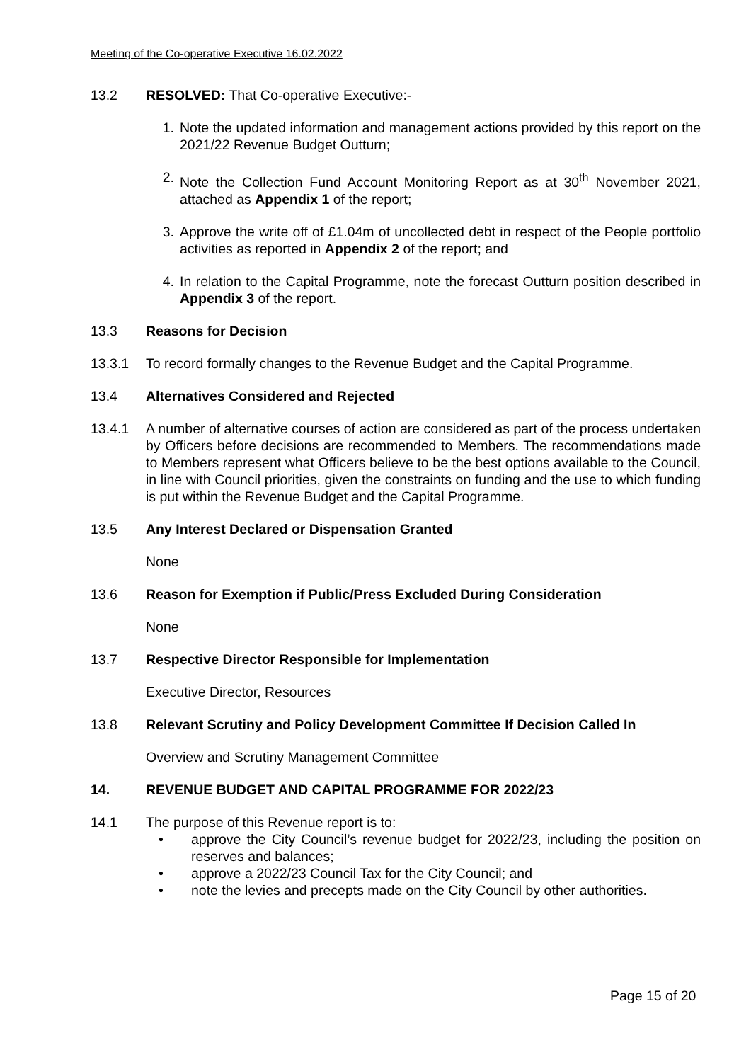Meeting of the Co-operative Executive 16.02.2022
13.2 RESOLVED: That Co-operative Executive:-
1. Note the updated information and management actions provided by this report on the 2021/22 Revenue Budget Outturn;
2. Note the Collection Fund Account Monitoring Report as at 30<sup>th</sup> November 2021, attached as Appendix 1 of the report;
3. Approve the write off of £1.04m of uncollected debt in respect of the People portfolio activities as reported in Appendix 2 of the report; and
4. In relation to the Capital Programme, note the forecast Outturn position described in Appendix 3 of the report.
13.3 Reasons for Decision
13.3.1 To record formally changes to the Revenue Budget and the Capital Programme.
13.4 Alternatives Considered and Rejected
13.4.1 A number of alternative courses of action are considered as part of the process undertaken by Officers before decisions are recommended to Members. The recommendations made to Members represent what Officers believe to be the best options available to the Council, in line with Council priorities, given the constraints on funding and the use to which funding is put within the Revenue Budget and the Capital Programme.
13.5 Any Interest Declared or Dispensation Granted
None
13.6 Reason for Exemption if Public/Press Excluded During Consideration
None
13.7 Respective Director Responsible for Implementation
Executive Director, Resources
13.8 Relevant Scrutiny and Policy Development Committee If Decision Called In
Overview and Scrutiny Management Committee
14. REVENUE BUDGET AND CAPITAL PROGRAMME FOR 2022/23
14.1 The purpose of this Revenue report is to:
• approve the City Council’s revenue budget for 2022/23, including the position on reserves and balances;
• approve a 2022/23 Council Tax for the City Council; and
• note the levies and precepts made on the City Council by other authorities.
Page 15 of 20